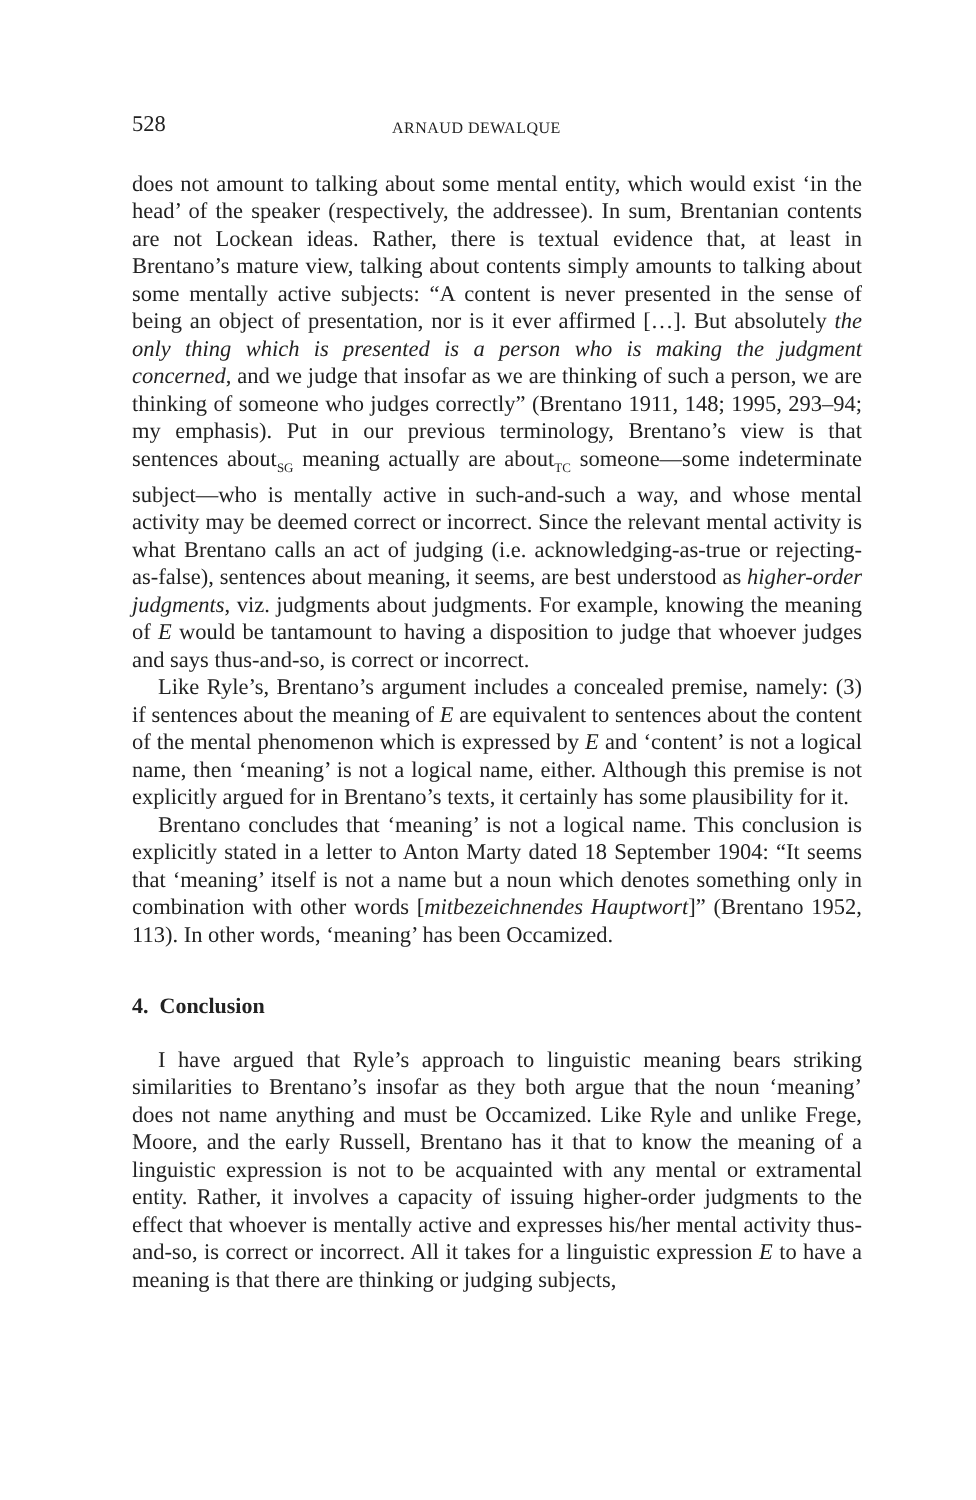528 ARNAUD DEWALQUE
does not amount to talking about some mental entity, which would exist ‘in the head’ of the speaker (respectively, the addressee). In sum, Brentanian contents are not Lockean ideas. Rather, there is textual evidence that, at least in Brentano’s mature view, talking about contents simply amounts to talking about some mentally active subjects: “A content is never presented in the sense of being an object of presentation, nor is it ever affirmed […]. But absolutely the only thing which is presented is a person who is making the judgment concerned, and we judge that insofar as we are thinking of such a person, we are thinking of someone who judges correctly” (Brentano 1911, 148; 1995, 293–94; my emphasis). Put in our previous terminology, Brentano’s view is that sentences about<sub>SG</sub> meaning actually are about<sub>TC</sub> someone—some indeterminate subject—who is mentally active in such-and-such a way, and whose mental activity may be deemed correct or incorrect. Since the relevant mental activity is what Brentano calls an act of judging (i.e. acknowledging-as-true or rejecting-as-false), sentences about meaning, it seems, are best understood as higher-order judgments, viz. judgments about judgments. For example, knowing the meaning of E would be tantamount to having a disposition to judge that whoever judges and says thus-and-so, is correct or incorrect.
Like Ryle’s, Brentano’s argument includes a concealed premise, namely: (3) if sentences about the meaning of E are equivalent to sentences about the content of the mental phenomenon which is expressed by E and ‘content’ is not a logical name, then ‘meaning’ is not a logical name, either. Although this premise is not explicitly argued for in Brentano’s texts, it certainly has some plausibility for it.
Brentano concludes that ‘meaning’ is not a logical name. This conclusion is explicitly stated in a letter to Anton Marty dated 18 September 1904: “It seems that ‘meaning’ itself is not a name but a noun which denotes something only in combination with other words [mitbezeichnendes Hauptwort]” (Brentano 1952, 113). In other words, ‘meaning’ has been Occamized.
4. Conclusion
I have argued that Ryle’s approach to linguistic meaning bears striking similarities to Brentano’s insofar as they both argue that the noun ‘meaning’ does not name anything and must be Occamized. Like Ryle and unlike Frege, Moore, and the early Russell, Brentano has it that to know the meaning of a linguistic expression is not to be acquainted with any mental or extramental entity. Rather, it involves a capacity of issuing higher-order judgments to the effect that whoever is mentally active and expresses his/her mental activity thus-and-so, is correct or incorrect. All it takes for a linguistic expression E to have a meaning is that there are thinking or judging subjects,